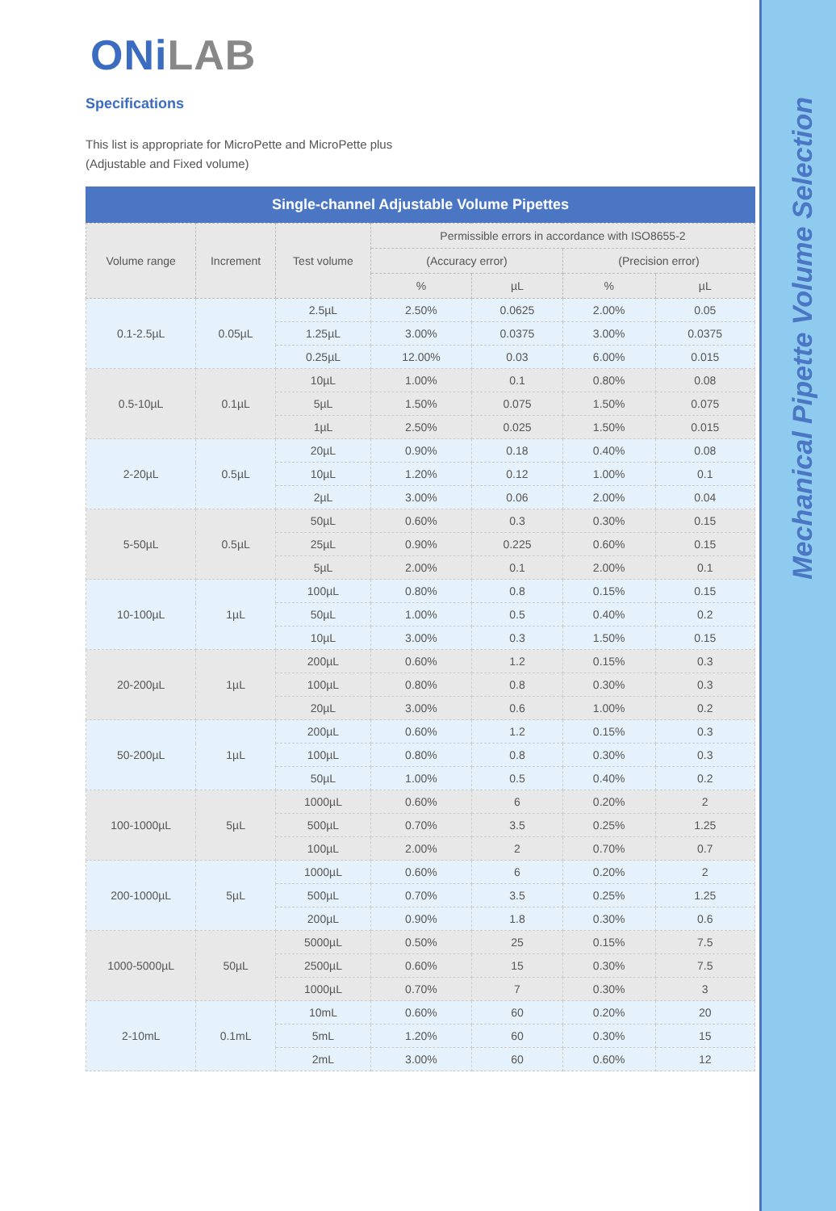Mechanical Pipette Volume Selection
ONiLAB
Specifications
This list is appropriate for MicroPette and MicroPette plus
(Adjustable and Fixed volume)
Single-channel Adjustable Volume Pipettes
| Volume range | Increment | Test volume | Permissible errors in accordance with ISO8655-2 | | | |
| --- | --- | --- | --- | --- | --- | --- |
| | | | (Accuracy error) | | (Precision error) | |
| | | | % | µL | % | µL |
| 0.1-2.5µL | 0.05µL | 2.5µL | 2.50% | 0.0625 | 2.00% | 0.05 |
| | | 1.25µL | 3.00% | 0.0375 | 3.00% | 0.0375 |
| | | 0.25µL | 12.00% | 0.03 | 6.00% | 0.015 |
| 0.5-10µL | 0.1µL | 10µL | 1.00% | 0.1 | 0.80% | 0.08 |
| | | 5µL | 1.50% | 0.075 | 1.50% | 0.075 |
| | | 1µL | 2.50% | 0.025 | 1.50% | 0.015 |
| 2-20µL | 0.5µL | 20µL | 0.90% | 0.18 | 0.40% | 0.08 |
| | | 10µL | 1.20% | 0.12 | 1.00% | 0.1 |
| | | 2µL | 3.00% | 0.06 | 2.00% | 0.04 |
| 5-50µL | 0.5µL | 50µL | 0.60% | 0.3 | 0.30% | 0.15 |
| | | 25µL | 0.90% | 0.225 | 0.60% | 0.15 |
| | | 5µL | 2.00% | 0.1 | 2.00% | 0.1 |
| 10-100µL | 1µL | 100µL | 0.80% | 0.8 | 0.15% | 0.15 |
| | | 50µL | 1.00% | 0.5 | 0.40% | 0.2 |
| | | 10µL | 3.00% | 0.3 | 1.50% | 0.15 |
| 20-200µL | 1µL | 200µL | 0.60% | 1.2 | 0.15% | 0.3 |
| | | 100µL | 0.80% | 0.8 | 0.30% | 0.3 |
| | | 20µL | 3.00% | 0.6 | 1.00% | 0.2 |
| 50-200µL | 1µL | 200µL | 0.60% | 1.2 | 0.15% | 0.3 |
| | | 100µL | 0.80% | 0.8 | 0.30% | 0.3 |
| | | 50µL | 1.00% | 0.5 | 0.40% | 0.2 |
| 100-1000µL | 5µL | 1000µL | 0.60% | 6 | 0.20% | 2 |
| | | 500µL | 0.70% | 3.5 | 0.25% | 1.25 |
| | | 100µL | 2.00% | 2 | 0.70% | 0.7 |
| 200-1000µL | 5µL | 1000µL | 0.60% | 6 | 0.20% | 2 |
| | | 500µL | 0.70% | 3.5 | 0.25% | 1.25 |
| | | 200µL | 0.90% | 1.8 | 0.30% | 0.6 |
| 1000-5000µL | 50µL | 5000µL | 0.50% | 25 | 0.15% | 7.5 |
| | | 2500µL | 0.60% | 15 | 0.30% | 7.5 |
| | | 1000µL | 0.70% | 7 | 0.30% | 3 |
| 2-10mL | 0.1mL | 10mL | 0.60% | 60 | 0.20% | 20 |
| | | 5mL | 1.20% | 60 | 0.30% | 15 |
| | | 2mL | 3.00% | 60 | 0.60% | 12 |